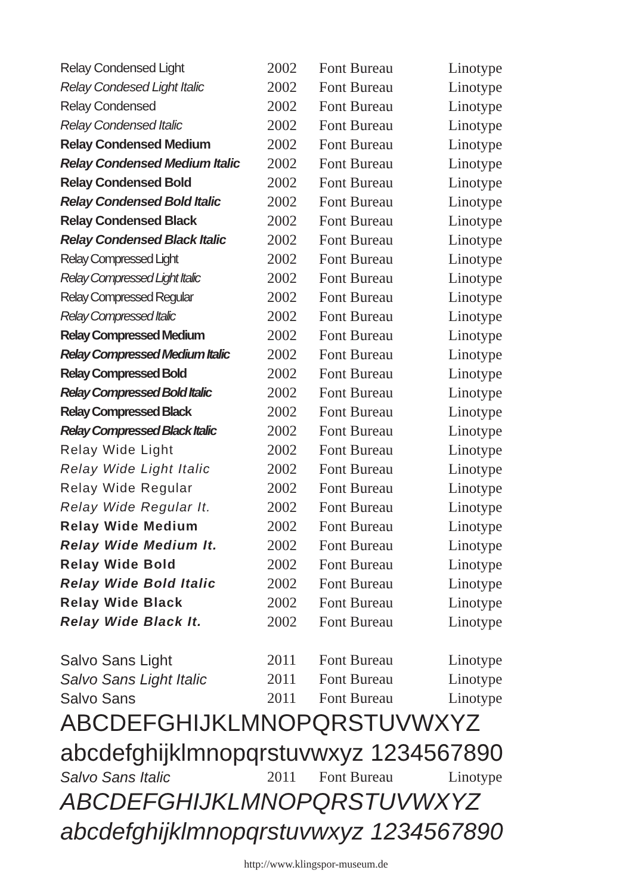| Relay Condensed Light | 2002 | Font Bureau | Linotype |
| Relay Condesed Light Italic | 2002 | Font Bureau | Linotype |
| Relay Condensed | 2002 | Font Bureau | Linotype |
| Relay Condensed Italic | 2002 | Font Bureau | Linotype |
| Relay Condensed Medium | 2002 | Font Bureau | Linotype |
| Relay Condensed Medium Italic | 2002 | Font Bureau | Linotype |
| Relay Condensed Bold | 2002 | Font Bureau | Linotype |
| Relay Condensed Bold Italic | 2002 | Font Bureau | Linotype |
| Relay Condensed Black | 2002 | Font Bureau | Linotype |
| Relay Condensed Black Italic | 2002 | Font Bureau | Linotype |
| Relay Compressed Light | 2002 | Font Bureau | Linotype |
| Relay Compressed Light Italic | 2002 | Font Bureau | Linotype |
| Relay Compressed Regular | 2002 | Font Bureau | Linotype |
| Relay Compressed Italic | 2002 | Font Bureau | Linotype |
| Relay Compressed Medium | 2002 | Font Bureau | Linotype |
| Relay Compressed Medium Italic | 2002 | Font Bureau | Linotype |
| Relay Compressed Bold | 2002 | Font Bureau | Linotype |
| Relay Compressed Bold Italic | 2002 | Font Bureau | Linotype |
| Relay Compressed Black | 2002 | Font Bureau | Linotype |
| Relay Compressed Black Italic | 2002 | Font Bureau | Linotype |
| Relay Wide Light | 2002 | Font Bureau | Linotype |
| Relay Wide Light Italic | 2002 | Font Bureau | Linotype |
| Relay Wide Regular | 2002 | Font Bureau | Linotype |
| Relay Wide Regular It. | 2002 | Font Bureau | Linotype |
| Relay Wide Medium | 2002 | Font Bureau | Linotype |
| Relay Wide Medium It. | 2002 | Font Bureau | Linotype |
| Relay Wide Bold | 2002 | Font Bureau | Linotype |
| Relay Wide Bold Italic | 2002 | Font Bureau | Linotype |
| Relay Wide Black | 2002 | Font Bureau | Linotype |
| Relay Wide Black It. | 2002 | Font Bureau | Linotype |
| Salvo Sans Light | 2011 | Font Bureau | Linotype |
| Salvo Sans Light Italic | 2011 | Font Bureau | Linotype |
| Salvo Sans | 2011 | Font Bureau | Linotype |
ABCDEFGHIJKLMNOPQRSTUVWXYZ
abcdefghijklmnopqrstuvwxyz 1234567890
| Salvo Sans Italic | 2011 | Font Bureau | Linotype |
ABCDEFGHIJKLMNOPQRSTUVWXYZ
abcdefghijklmnopqrstuvwxyz 1234567890
http://www.klingspor-museum.de